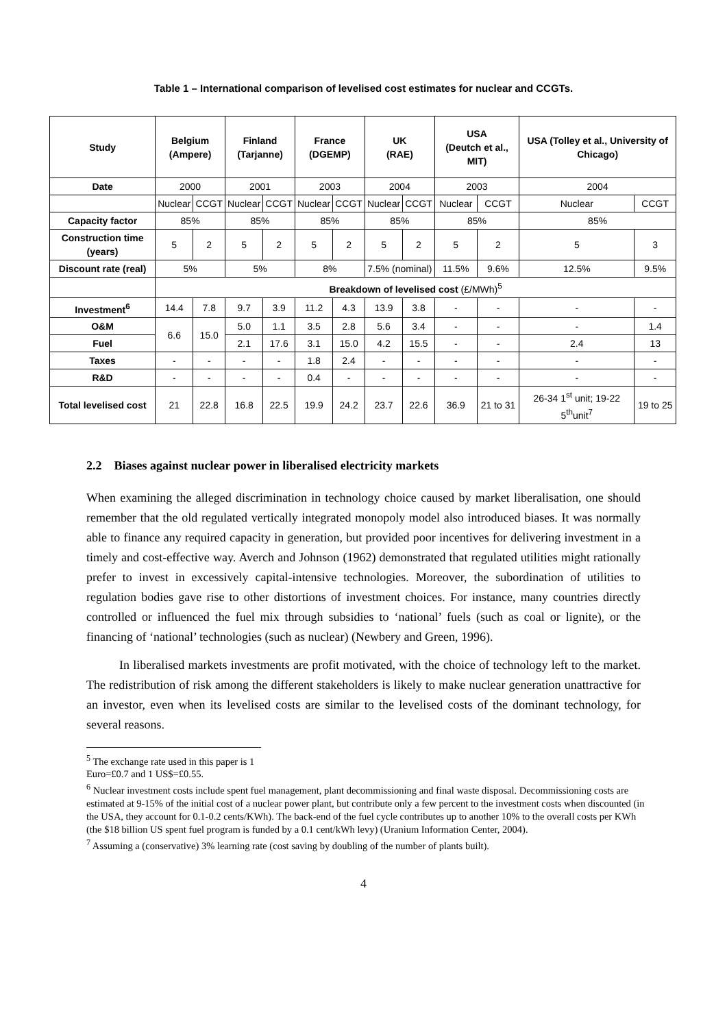Table 1 – International comparison of levelised cost estimates for nuclear and CCGTs.
| Study | Belgium (Ampere) | | Finland (Tarjanne) | | France (DGEMP) | | UK (RAE) | | USA (Deutch et al., MIT) | | USA (Tolley et al., University of Chicago) | |
| --- | --- | --- | --- | --- | --- | --- | --- | --- | --- | --- | --- | --- |
| Date | 2000 | | 2001 | | 2003 | | 2004 | | 2003 | | 2004 | |
| | Nuclear | CCGT | Nuclear | CCGT | Nuclear | CCGT | Nuclear | CCGT | Nuclear | CCGT | Nuclear | CCGT |
| Capacity factor | 85% | | 85% | | 85% | | 85% | | 85% | | 85% | |
| Construction time (years) | 5 | 2 | 5 | 2 | 5 | 2 | 5 | 2 | 5 | 2 | 5 | 3 |
| Discount rate (real) | 5% | | 5% | | 8% | | 7.5% (nominal) | | 11.5% | 9.6% | 12.5% | 9.5% |
| | Breakdown of levelised cost (£/MWh)<sup>5</sup> | | | | | | | | | | | |
| Investment<sup>6</sup> | 14.4 | 7.8 | 9.7 | 3.9 | 11.2 | 4.3 | 13.9 | 3.8 | - | - | - | - |
| O&M | 6.6 | 15.0 | 5.0 | 1.1 | 3.5 | 2.8 | 5.6 | 3.4 | - | - | - | 1.4 |
| Fuel | | | 2.1 | 17.6 | 3.1 | 15.0 | 4.2 | 15.5 | - | - | 2.4 | 13 |
| Taxes | - | - | - | - | 1.8 | 2.4 | - | - | - | - | - | - |
| R&D | - | - | - | - | 0.4 | - | - | - | - | - | - | - |
| Total levelised cost | 21 | 22.8 | 16.8 | 22.5 | 19.9 | 24.2 | 23.7 | 22.6 | 36.9 | 21 to 31 | 26-34 1<sup>st</sup> unit; 19-22 5<sup>th</sup>unit<sup>7</sup> | 19 to 25 |
2.2 Biases against nuclear power in liberalised electricity markets
When examining the alleged discrimination in technology choice caused by market liberalisation, one should remember that the old regulated vertically integrated monopoly model also introduced biases. It was normally able to finance any required capacity in generation, but provided poor incentives for delivering investment in a timely and cost-effective way. Averch and Johnson (1962) demonstrated that regulated utilities might rationally prefer to invest in excessively capital-intensive technologies. Moreover, the subordination of utilities to regulation bodies gave rise to other distortions of investment choices. For instance, many countries directly controlled or influenced the fuel mix through subsidies to ‘national’ fuels (such as coal or lignite), or the financing of ‘national’ technologies (such as nuclear) (Newbery and Green, 1996).
In liberalised markets investments are profit motivated, with the choice of technology left to the market. The redistribution of risk among the different stakeholders is likely to make nuclear generation unattractive for an investor, even when its levelised costs are similar to the levelised costs of the dominant technology, for several reasons.
<sup>5</sup> The exchange rate used in this paper is 1 Euro=£0.7 and 1 US$=£0.55.
<sup>6</sup> Nuclear investment costs include spent fuel management, plant decommissioning and final waste disposal. Decommissioning costs are estimated at 9-15% of the initial cost of a nuclear power plant, but contribute only a few percent to the investment costs when discounted (in the USA, they account for 0.1-0.2 cents/KWh). The back-end of the fuel cycle contributes up to another 10% to the overall costs per KWh (the $18 billion US spent fuel program is funded by a 0.1 cent/kWh levy) (Uranium Information Center, 2004).
<sup>7</sup> Assuming a (conservative) 3% learning rate (cost saving by doubling of the number of plants built).
4